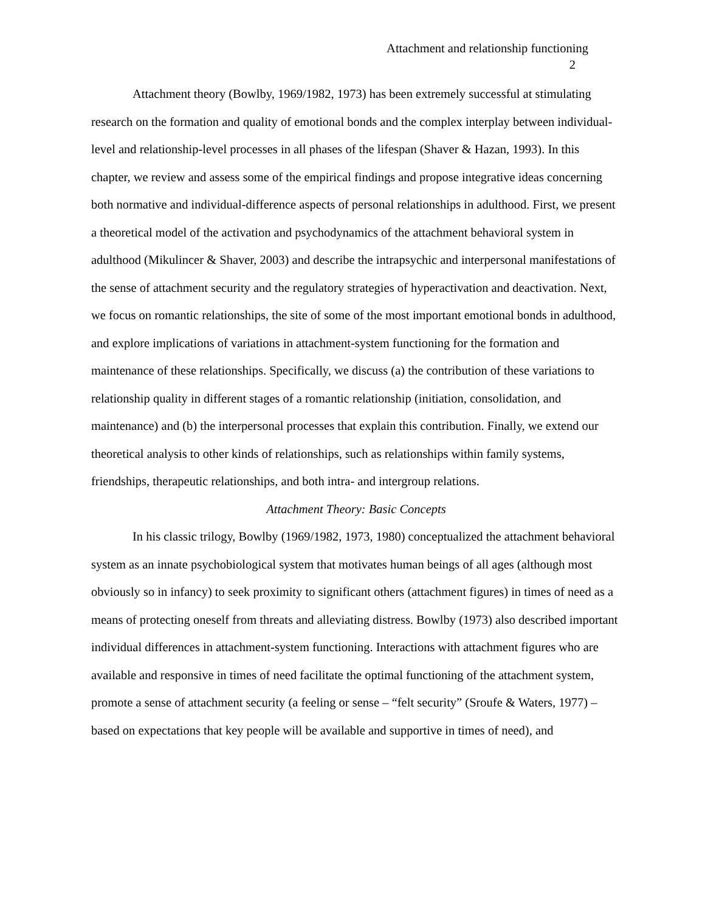Attachment and relationship functioning
2
Attachment theory (Bowlby, 1969/1982, 1973) has been extremely successful at stimulating research on the formation and quality of emotional bonds and the complex interplay between individual-level and relationship-level processes in all phases of the lifespan (Shaver & Hazan, 1993). In this chapter, we review and assess some of the empirical findings and propose integrative ideas concerning both normative and individual-difference aspects of personal relationships in adulthood. First, we present a theoretical model of the activation and psychodynamics of the attachment behavioral system in adulthood (Mikulincer & Shaver, 2003) and describe the intrapsychic and interpersonal manifestations of the sense of attachment security and the regulatory strategies of hyperactivation and deactivation. Next, we focus on romantic relationships, the site of some of the most important emotional bonds in adulthood, and explore implications of variations in attachment-system functioning for the formation and maintenance of these relationships. Specifically, we discuss (a) the contribution of these variations to relationship quality in different stages of a romantic relationship (initiation, consolidation, and maintenance) and (b) the interpersonal processes that explain this contribution. Finally, we extend our theoretical analysis to other kinds of relationships, such as relationships within family systems, friendships, therapeutic relationships, and both intra- and intergroup relations.
Attachment Theory: Basic Concepts
In his classic trilogy, Bowlby (1969/1982, 1973, 1980) conceptualized the attachment behavioral system as an innate psychobiological system that motivates human beings of all ages (although most obviously so in infancy) to seek proximity to significant others (attachment figures) in times of need as a means of protecting oneself from threats and alleviating distress. Bowlby (1973) also described important individual differences in attachment-system functioning. Interactions with attachment figures who are available and responsive in times of need facilitate the optimal functioning of the attachment system, promote a sense of attachment security (a feeling or sense – “felt security” (Sroufe & Waters, 1977) – based on expectations that key people will be available and supportive in times of need), and